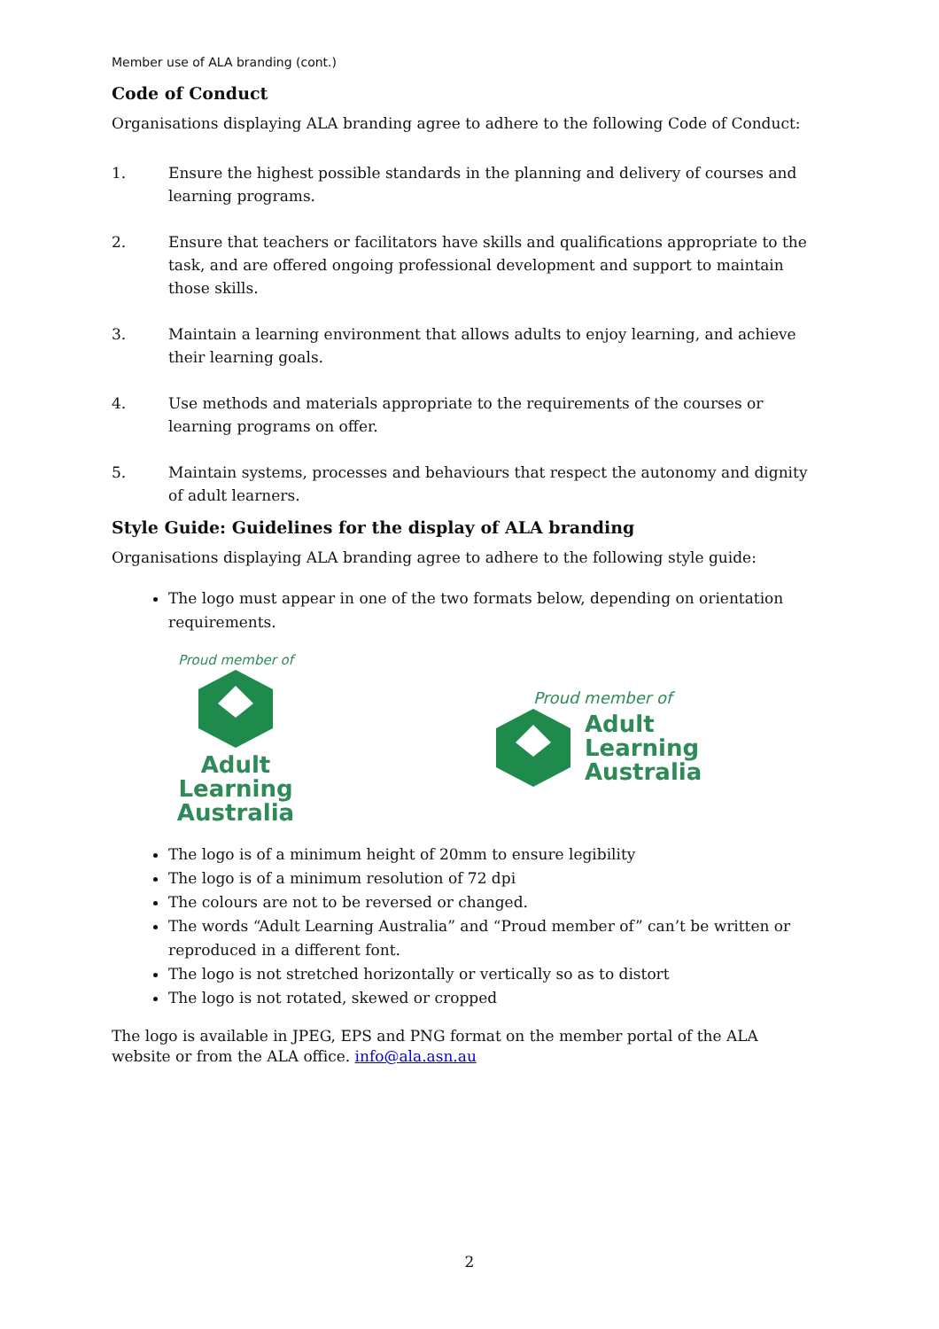Member use of ALA branding (cont.)
Code of Conduct
Organisations displaying ALA branding agree to adhere to the following Code of Conduct:
1. Ensure the highest possible standards in the planning and delivery of courses and learning programs.
2. Ensure that teachers or facilitators have skills and qualifications appropriate to the task, and are offered ongoing professional development and support to maintain those skills.
3. Maintain a learning environment that allows adults to enjoy learning, and achieve their learning goals.
4. Use methods and materials appropriate to the requirements of the courses or learning programs on offer.
5. Maintain systems, processes and behaviours that respect the autonomy and dignity of adult learners.
Style Guide: Guidelines for the display of ALA branding
Organisations displaying ALA branding agree to adhere to the following style guide:
The logo must appear in one of the two formats below, depending on orientation requirements.
Proud member of
Adult
Learning
Australia
Proud member of
Adult
Learning
Australia
The logo is of a minimum height of 20mm to ensure legibility
The logo is of a minimum resolution of 72 dpi
The colours are not to be reversed or changed.
The words “Adult Learning Australia” and “Proud member of” can’t be written or reproduced in a different font.
The logo is not stretched horizontally or vertically so as to distort
The logo is not rotated, skewed or cropped
The logo is available in JPEG, EPS and PNG format on the member portal of the ALA website or from the ALA office. info@ala.asn.au
2